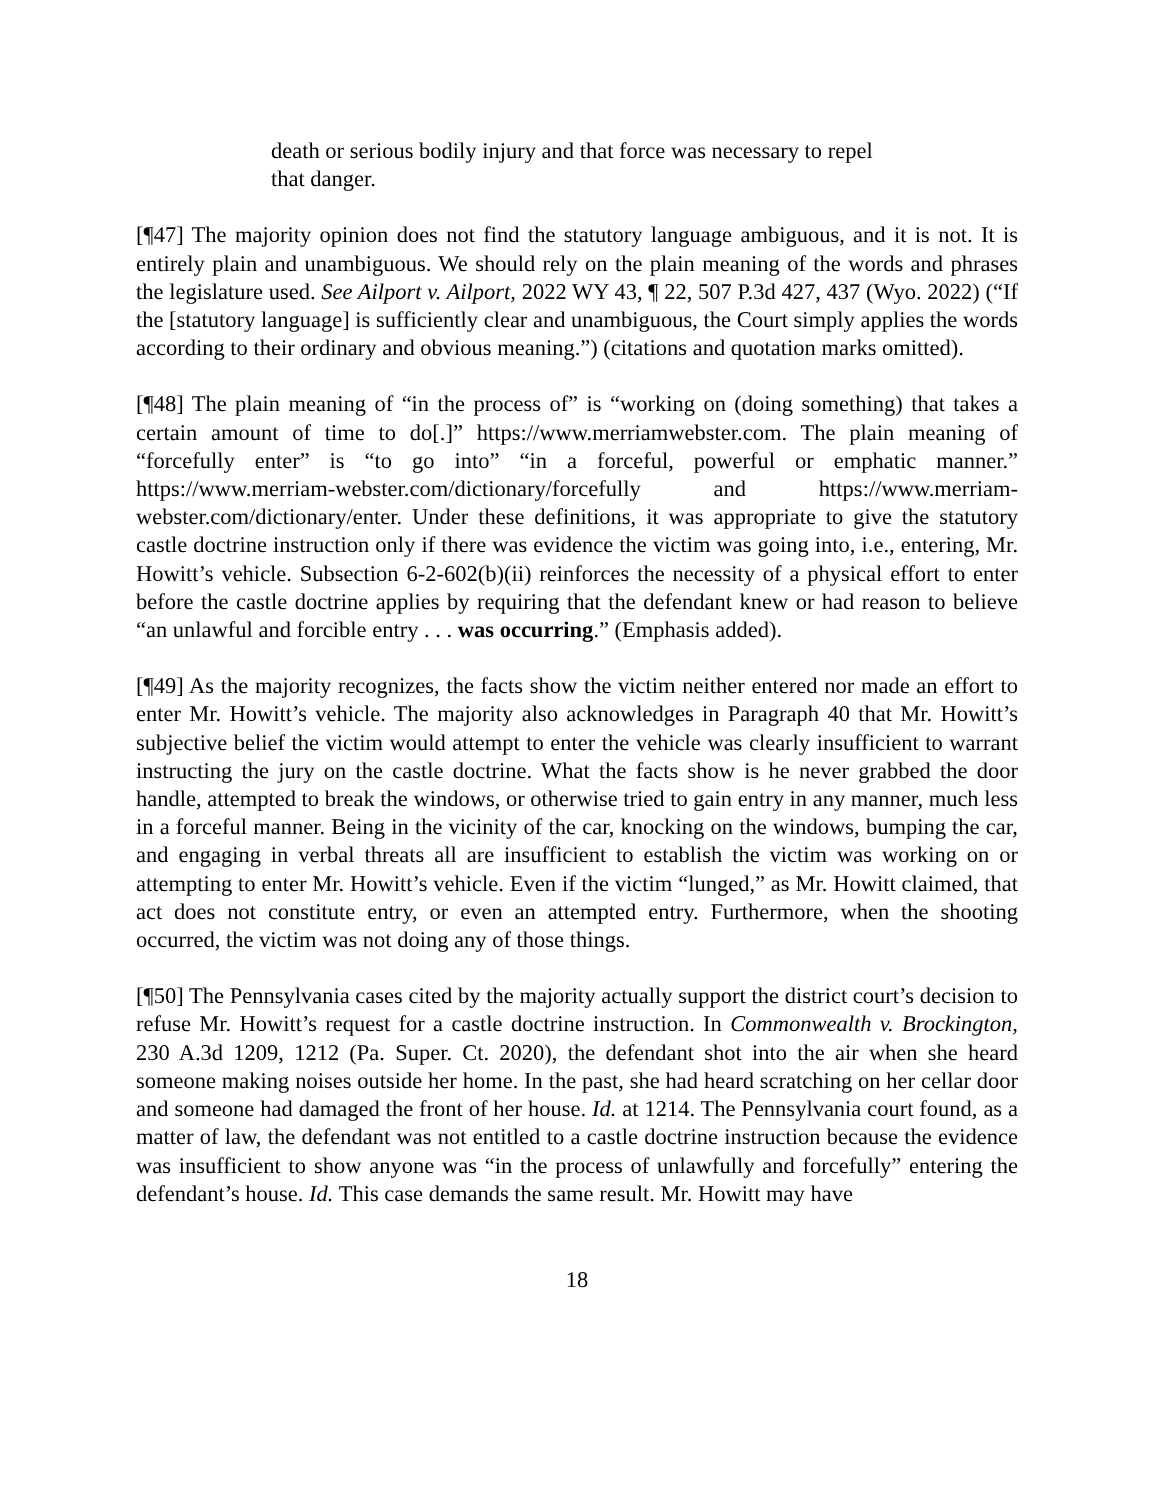death or serious bodily injury and that force was necessary to repel that danger.
[¶47] The majority opinion does not find the statutory language ambiguous, and it is not. It is entirely plain and unambiguous. We should rely on the plain meaning of the words and phrases the legislature used. See Ailport v. Ailport, 2022 WY 43, ¶ 22, 507 P.3d 427, 437 (Wyo. 2022) (“If the [statutory language] is sufficiently clear and unambiguous, the Court simply applies the words according to their ordinary and obvious meaning.”) (citations and quotation marks omitted).
[¶48] The plain meaning of “in the process of” is “working on (doing something) that takes a certain amount of time to do[.]” https://www.merriamwebster.com. The plain meaning of “forcefully enter” is “to go into” “in a forceful, powerful or emphatic manner.” https://www.merriam-webster.com/dictionary/forcefully and https://www.merriam-webster.com/dictionary/enter. Under these definitions, it was appropriate to give the statutory castle doctrine instruction only if there was evidence the victim was going into, i.e., entering, Mr. Howitt’s vehicle. Subsection 6-2-602(b)(ii) reinforces the necessity of a physical effort to enter before the castle doctrine applies by requiring that the defendant knew or had reason to believe “an unlawful and forcible entry . . . was occurring.” (Emphasis added).
[¶49] As the majority recognizes, the facts show the victim neither entered nor made an effort to enter Mr. Howitt’s vehicle. The majority also acknowledges in Paragraph 40 that Mr. Howitt’s subjective belief the victim would attempt to enter the vehicle was clearly insufficient to warrant instructing the jury on the castle doctrine. What the facts show is he never grabbed the door handle, attempted to break the windows, or otherwise tried to gain entry in any manner, much less in a forceful manner. Being in the vicinity of the car, knocking on the windows, bumping the car, and engaging in verbal threats all are insufficient to establish the victim was working on or attempting to enter Mr. Howitt’s vehicle. Even if the victim “lunged,” as Mr. Howitt claimed, that act does not constitute entry, or even an attempted entry. Furthermore, when the shooting occurred, the victim was not doing any of those things.
[¶50] The Pennsylvania cases cited by the majority actually support the district court’s decision to refuse Mr. Howitt’s request for a castle doctrine instruction. In Commonwealth v. Brockington, 230 A.3d 1209, 1212 (Pa. Super. Ct. 2020), the defendant shot into the air when she heard someone making noises outside her home. In the past, she had heard scratching on her cellar door and someone had damaged the front of her house. Id. at 1214. The Pennsylvania court found, as a matter of law, the defendant was not entitled to a castle doctrine instruction because the evidence was insufficient to show anyone was “in the process of unlawfully and forcefully” entering the defendant’s house. Id. This case demands the same result. Mr. Howitt may have
18